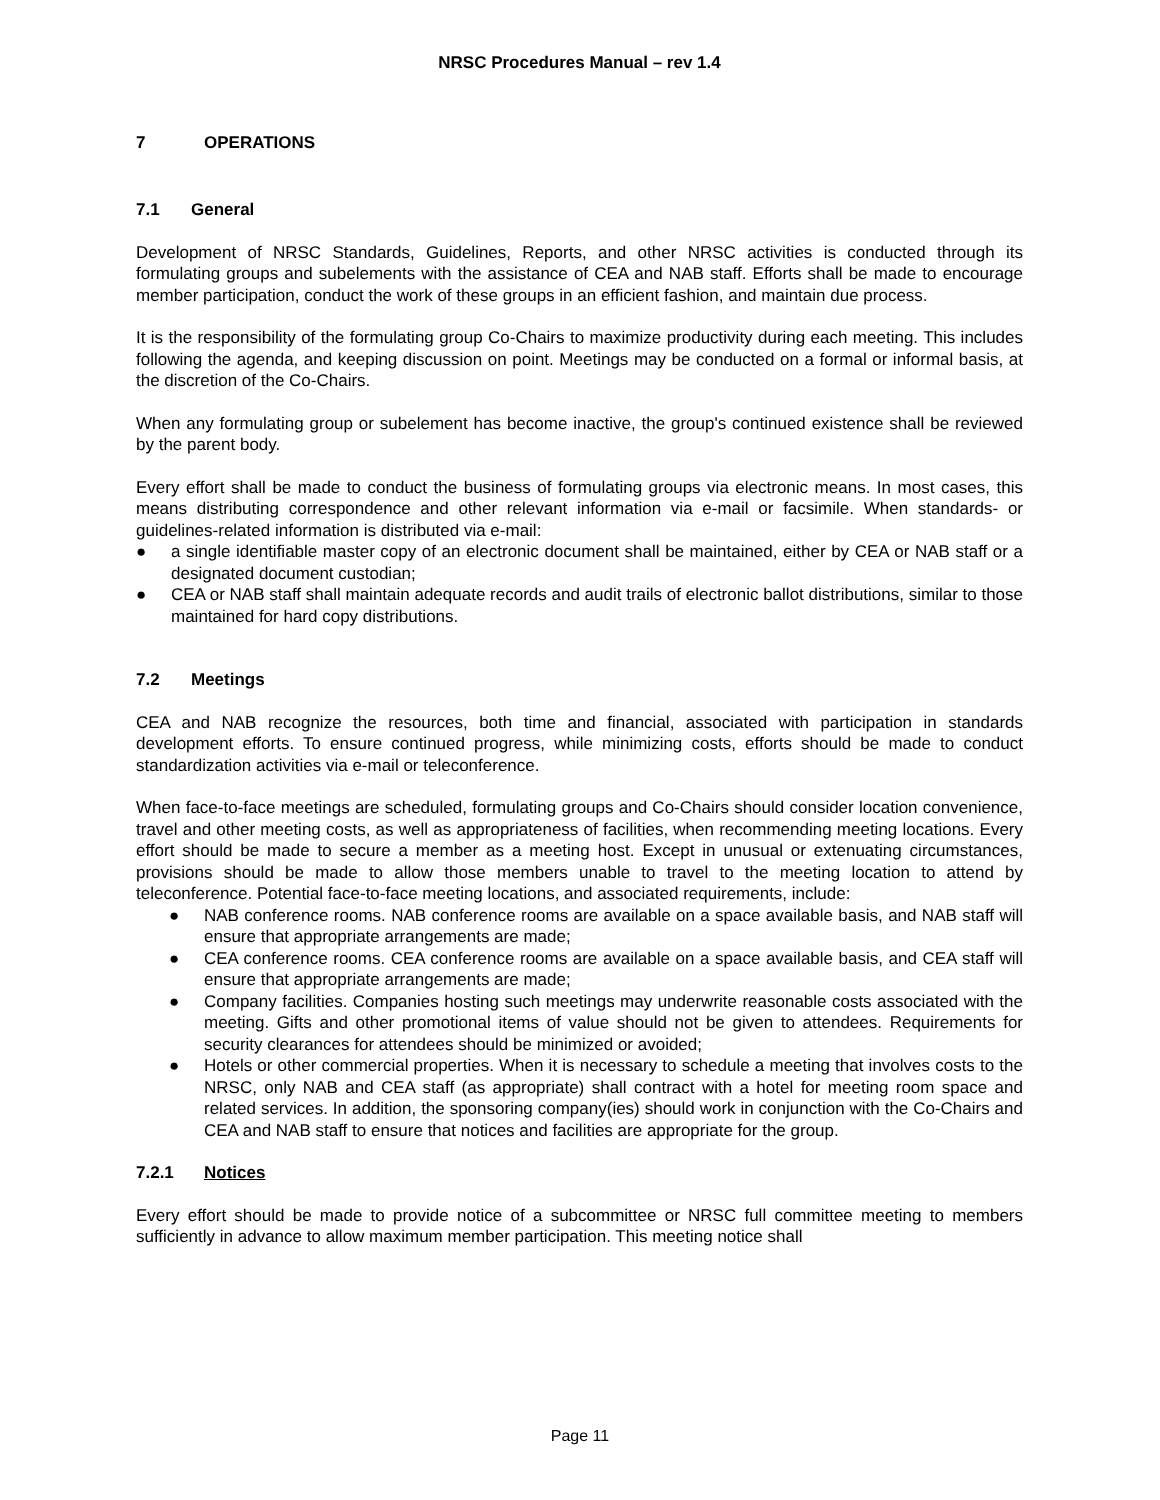NRSC Procedures Manual – rev 1.4
7 OPERATIONS
7.1 General
Development of NRSC Standards, Guidelines, Reports, and other NRSC activities is conducted through its formulating groups and subelements with the assistance of CEA and NAB staff. Efforts shall be made to encourage member participation, conduct the work of these groups in an efficient fashion, and maintain due process.
It is the responsibility of the formulating group Co-Chairs to maximize productivity during each meeting. This includes following the agenda, and keeping discussion on point. Meetings may be conducted on a formal or informal basis, at the discretion of the Co-Chairs.
When any formulating group or subelement has become inactive, the group's continued existence shall be reviewed by the parent body.
Every effort shall be made to conduct the business of formulating groups via electronic means. In most cases, this means distributing correspondence and other relevant information via e-mail or facsimile. When standards- or guidelines-related information is distributed via e-mail:
● a single identifiable master copy of an electronic document shall be maintained, either by CEA or NAB staff or a designated document custodian;
● CEA or NAB staff shall maintain adequate records and audit trails of electronic ballot distributions, similar to those maintained for hard copy distributions.
7.2 Meetings
CEA and NAB recognize the resources, both time and financial, associated with participation in standards development efforts. To ensure continued progress, while minimizing costs, efforts should be made to conduct standardization activities via e-mail or teleconference.
When face-to-face meetings are scheduled, formulating groups and Co-Chairs should consider location convenience, travel and other meeting costs, as well as appropriateness of facilities, when recommending meeting locations. Every effort should be made to secure a member as a meeting host. Except in unusual or extenuating circumstances, provisions should be made to allow those members unable to travel to the meeting location to attend by teleconference. Potential face-to-face meeting locations, and associated requirements, include:
● NAB conference rooms. NAB conference rooms are available on a space available basis, and NAB staff will ensure that appropriate arrangements are made;
● CEA conference rooms. CEA conference rooms are available on a space available basis, and CEA staff will ensure that appropriate arrangements are made;
● Company facilities. Companies hosting such meetings may underwrite reasonable costs associated with the meeting. Gifts and other promotional items of value should not be given to attendees. Requirements for security clearances for attendees should be minimized or avoided;
● Hotels or other commercial properties. When it is necessary to schedule a meeting that involves costs to the NRSC, only NAB and CEA staff (as appropriate) shall contract with a hotel for meeting room space and related services. In addition, the sponsoring company(ies) should work in conjunction with the Co-Chairs and CEA and NAB staff to ensure that notices and facilities are appropriate for the group.
7.2.1 Notices
Every effort should be made to provide notice of a subcommittee or NRSC full committee meeting to members sufficiently in advance to allow maximum member participation. This meeting notice shall
Page 11